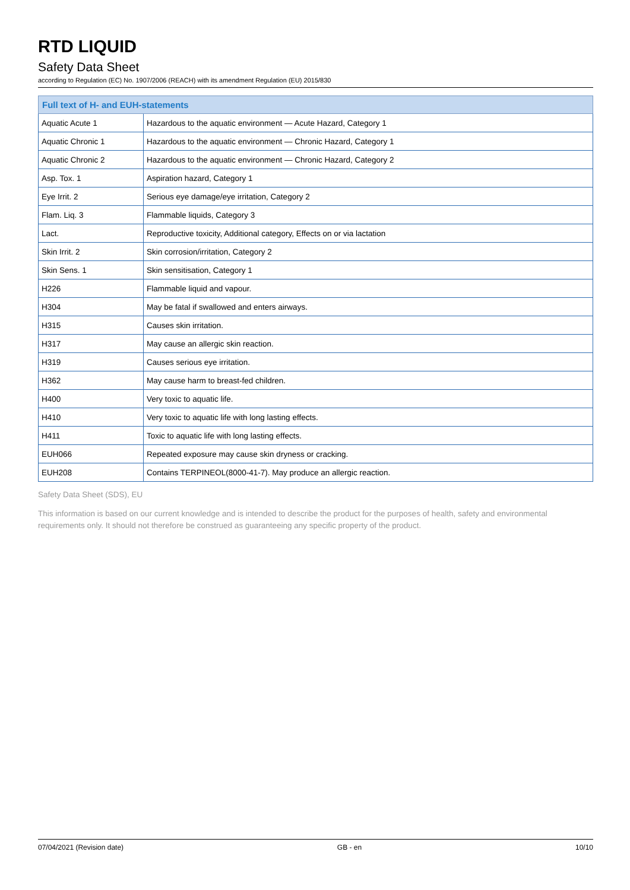RTD LIQUID
Safety Data Sheet
according to Regulation (EC) No. 1907/2006 (REACH) with its amendment Regulation (EU) 2015/830
| Full text of H- and EUH-statements | |
| --- | --- |
| Aquatic Acute 1 | Hazardous to the aquatic environment — Acute Hazard, Category 1 |
| Aquatic Chronic 1 | Hazardous to the aquatic environment — Chronic Hazard, Category 1 |
| Aquatic Chronic 2 | Hazardous to the aquatic environment — Chronic Hazard, Category 2 |
| Asp. Tox. 1 | Aspiration hazard, Category 1 |
| Eye Irrit. 2 | Serious eye damage/eye irritation, Category 2 |
| Flam. Liq. 3 | Flammable liquids, Category 3 |
| Lact. | Reproductive toxicity, Additional category, Effects on or via lactation |
| Skin Irrit. 2 | Skin corrosion/irritation, Category 2 |
| Skin Sens. 1 | Skin sensitisation, Category 1 |
| H226 | Flammable liquid and vapour. |
| H304 | May be fatal if swallowed and enters airways. |
| H315 | Causes skin irritation. |
| H317 | May cause an allergic skin reaction. |
| H319 | Causes serious eye irritation. |
| H362 | May cause harm to breast-fed children. |
| H400 | Very toxic to aquatic life. |
| H410 | Very toxic to aquatic life with long lasting effects. |
| H411 | Toxic to aquatic life with long lasting effects. |
| EUH066 | Repeated exposure may cause skin dryness or cracking. |
| EUH208 | Contains TERPINEOL(8000-41-7). May produce an allergic reaction. |
Safety Data Sheet (SDS), EU
This information is based on our current knowledge and is intended to describe the product for the purposes of health, safety and environmental requirements only. It should not therefore be construed as guaranteeing any specific property of the product.
07/04/2021 (Revision date) GB - en 10/10